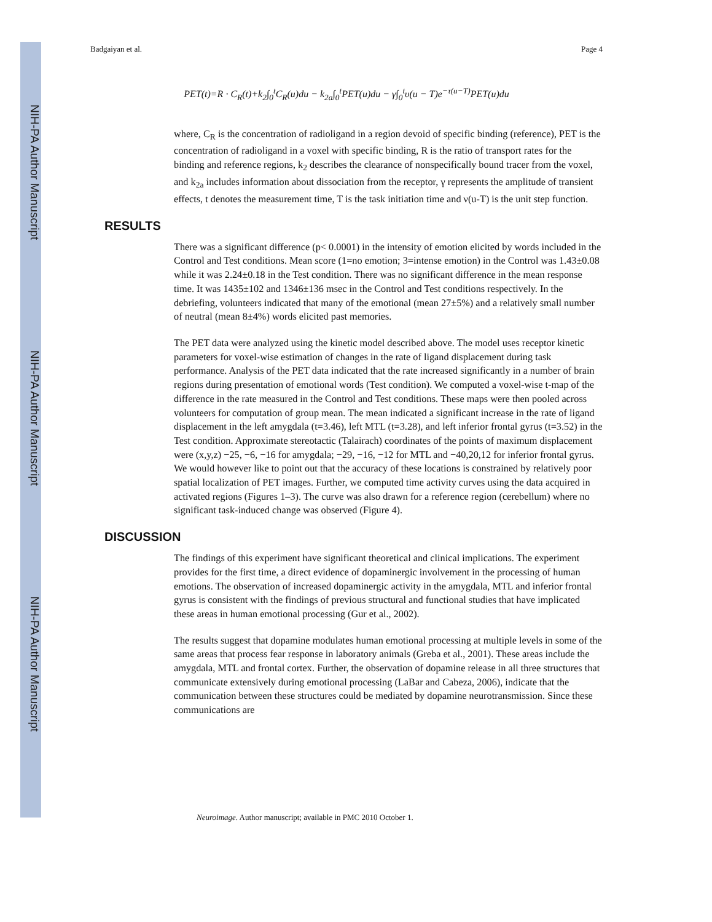NIH-PA Author Manuscript
NIH-PA Author Manuscript
NIH-PA Author Manuscript
Badgaiyan et al. Page 4
PET(t)=R · C<sub>R</sub>(t)+k<sub>2</sub>∫<sub>0</sub><sup>t</sup>C<sub>R</sub>(u)du − k<sub>2a</sub>∫<sub>0</sub><sup>t</sup>PET(u)du − γ∫<sub>0</sub><sup>t</sup>υ(u − T)e<sup>−τ(u−T)</sup>PET(u)du
where, C<sub>R</sub> is the concentration of radioligand in a region devoid of specific binding (reference), PET is the concentration of radioligand in a voxel with specific binding, R is the ratio of transport rates for the binding and reference regions, k<sub>2</sub> describes the clearance of nonspecifically bound tracer from the voxel, and k<sub>2a</sub> includes information about dissociation from the receptor, γ represents the amplitude of transient effects, t denotes the measurement time, T is the task initiation time and ν(u-T) is the unit step function.
RESULTS
There was a significant difference (p< 0.0001) in the intensity of emotion elicited by words included in the Control and Test conditions. Mean score (1=no emotion; 3=intense emotion) in the Control was 1.43±0.08 while it was 2.24±0.18 in the Test condition. There was no significant difference in the mean response time. It was 1435±102 and 1346±136 msec in the Control and Test conditions respectively. In the debriefing, volunteers indicated that many of the emotional (mean 27±5%) and a relatively small number of neutral (mean 8±4%) words elicited past memories.
The PET data were analyzed using the kinetic model described above. The model uses receptor kinetic parameters for voxel-wise estimation of changes in the rate of ligand displacement during task performance. Analysis of the PET data indicated that the rate increased significantly in a number of brain regions during presentation of emotional words (Test condition). We computed a voxel-wise t-map of the difference in the rate measured in the Control and Test conditions. These maps were then pooled across volunteers for computation of group mean. The mean indicated a significant increase in the rate of ligand displacement in the left amygdala (t=3.46), left MTL (t=3.28), and left inferior frontal gyrus (t=3.52) in the Test condition. Approximate stereotactic (Talairach) coordinates of the points of maximum displacement were (x,y,z) −25, −6, −16 for amygdala; −29, −16, −12 for MTL and −40,20,12 for inferior frontal gyrus. We would however like to point out that the accuracy of these locations is constrained by relatively poor spatial localization of PET images. Further, we computed time activity curves using the data acquired in activated regions (Figures 1–3). The curve was also drawn for a reference region (cerebellum) where no significant task-induced change was observed (Figure 4).
DISCUSSION
The findings of this experiment have significant theoretical and clinical implications. The experiment provides for the first time, a direct evidence of dopaminergic involvement in the processing of human emotions. The observation of increased dopaminergic activity in the amygdala, MTL and inferior frontal gyrus is consistent with the findings of previous structural and functional studies that have implicated these areas in human emotional processing (Gur et al., 2002).
The results suggest that dopamine modulates human emotional processing at multiple levels in some of the same areas that process fear response in laboratory animals (Greba et al., 2001). These areas include the amygdala, MTL and frontal cortex. Further, the observation of dopamine release in all three structures that communicate extensively during emotional processing (LaBar and Cabeza, 2006), indicate that the communication between these structures could be mediated by dopamine neurotransmission. Since these communications are
Neuroimage. Author manuscript; available in PMC 2010 October 1.